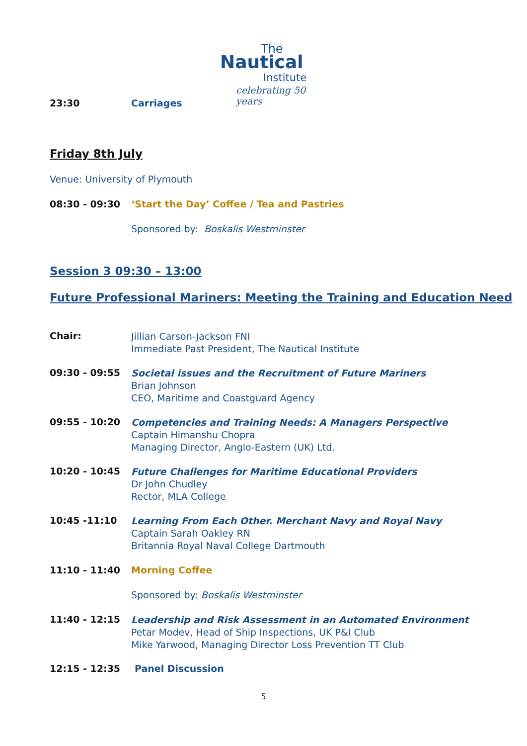The
Nautical
Institute
celebrating 50 years
23:30 Carriages
Friday 8th July
Venue: University of Plymouth
08:30 - 09:30 ‘Start the Day’ Coffee / Tea and Pastries
Sponsored by: Boskalis Westminster
Session 3 09:30 – 13:00
Future Professional Mariners: Meeting the Training and Education Need
Chair:
Jillian Carson-Jackson FNI
Immediate Past President, The Nautical Institute
09:30 - 09:55
Societal issues and the Recruitment of Future Mariners
Brian Johnson
CEO, Maritime and Coastguard Agency
09:55 - 10:20
Competencies and Training Needs: A Managers Perspective
Captain Himanshu Chopra
Managing Director, Anglo-Eastern (UK) Ltd.
10:20 - 10:45
Future Challenges for Maritime Educational Providers
Dr John Chudley
Rector, MLA College
10:45 -11:10
Learning From Each Other. Merchant Navy and Royal Navy
Captain Sarah Oakley RN
Britannia Royal Naval College Dartmouth
11:10 - 11:40 Morning Coffee
Sponsored by: Boskalis Westminster
11:40 - 12:15
Leadership and Risk Assessment in an Automated Environment
Petar Modev, Head of Ship Inspections, UK P&I Club
Mike Yarwood, Managing Director Loss Prevention TT Club
12:15 - 12:35 Panel Discussion
5